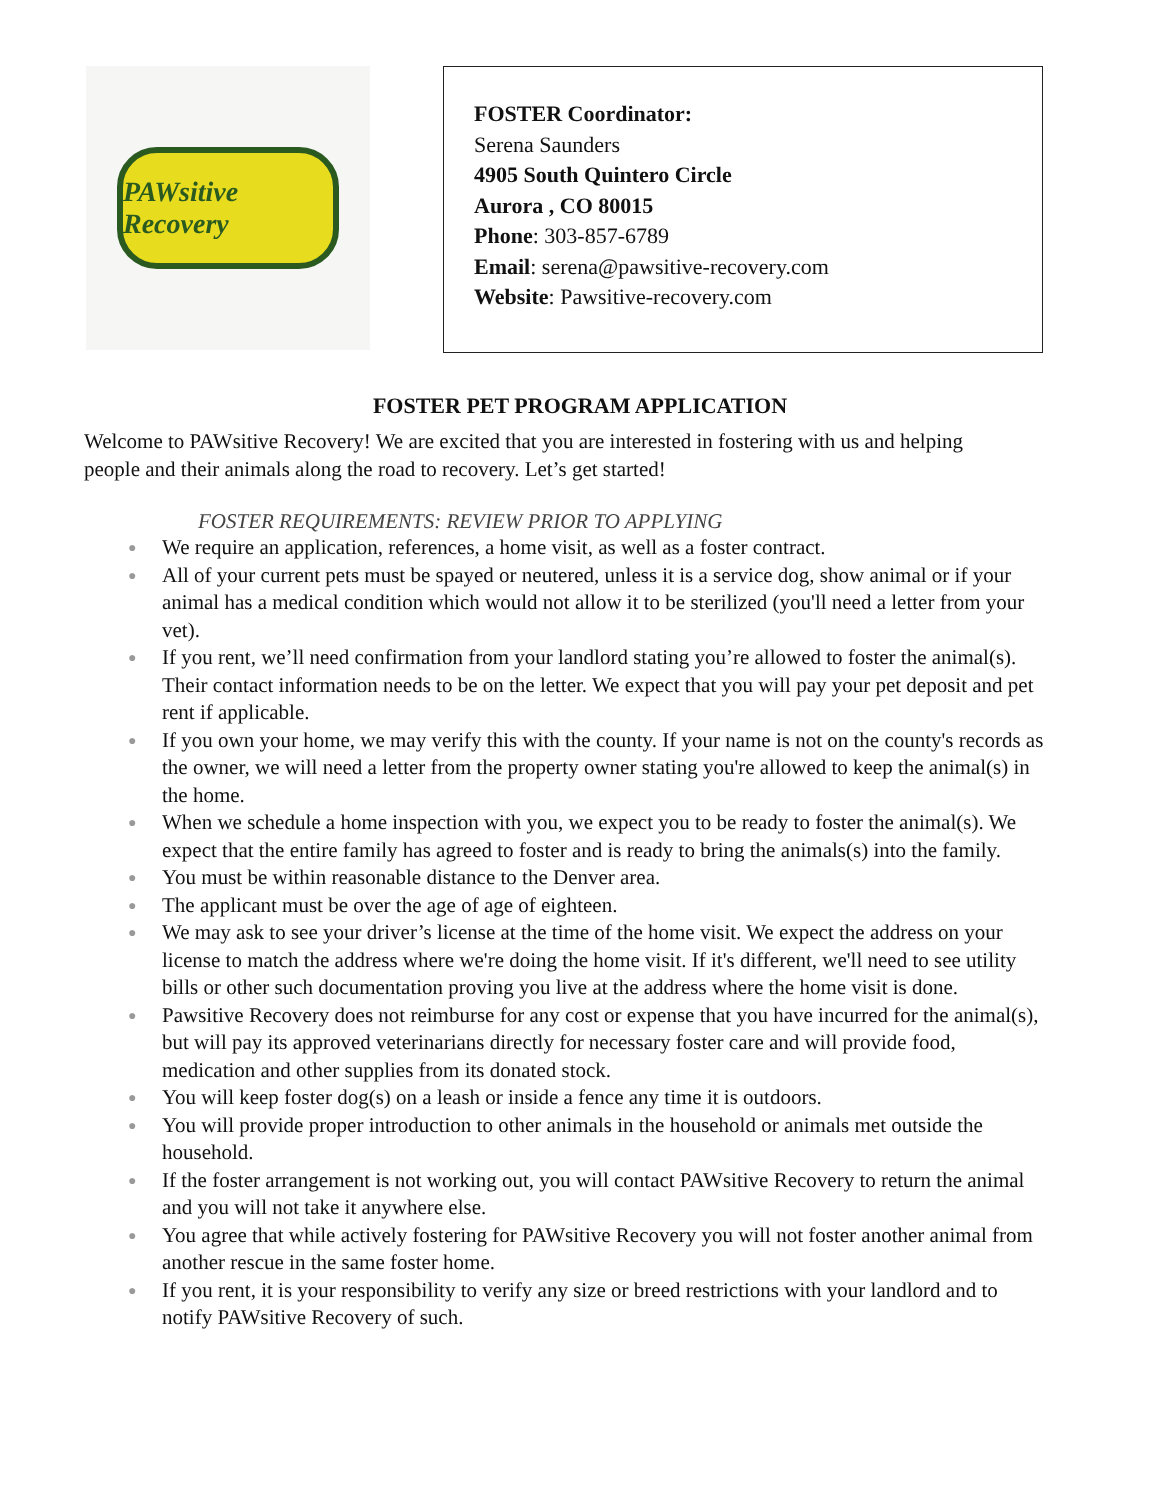PAWsitive Recovery
FOSTER Coordinator:
Serena Saunders
4905 South Quintero Circle
Aurora , CO 80015
Phone: 303-857-6789
Email: serena@pawsitive-recovery.com
Website: Pawsitive-recovery.com
FOSTER PET PROGRAM APPLICATION
Welcome to PAWsitive Recovery! We are excited that you are interested in fostering with us and helping people and their animals along the road to recovery. Let’s get started!
FOSTER REQUIREMENTS: REVIEW PRIOR TO APPLYING
● We require an application, references, a home visit, as well as a foster contract.
● All of your current pets must be spayed or neutered, unless it is a service dog, show animal or if your animal has a medical condition which would not allow it to be sterilized (you'll need a letter from your vet).
● If you rent, we’ll need confirmation from your landlord stating you’re allowed to foster the animal(s). Their contact information needs to be on the letter. We expect that you will pay your pet deposit and pet rent if applicable.
● If you own your home, we may verify this with the county. If your name is not on the county's records as the owner, we will need a letter from the property owner stating you're allowed to keep the animal(s) in the home.
● When we schedule a home inspection with you, we expect you to be ready to foster the animal(s). We expect that the entire family has agreed to foster and is ready to bring the animals(s) into the family.
● You must be within reasonable distance to the Denver area.
● The applicant must be over the age of age of eighteen.
● We may ask to see your driver’s license at the time of the home visit. We expect the address on your license to match the address where we're doing the home visit. If it's different, we'll need to see utility bills or other such documentation proving you live at the address where the home visit is done.
● Pawsitive Recovery does not reimburse for any cost or expense that you have incurred for the animal(s), but will pay its approved veterinarians directly for necessary foster care and will provide food, medication and other supplies from its donated stock.
● You will keep foster dog(s) on a leash or inside a fence any time it is outdoors.
● You will provide proper introduction to other animals in the household or animals met outside the household.
● If the foster arrangement is not working out, you will contact PAWsitive Recovery to return the animal and you will not take it anywhere else.
● You agree that while actively fostering for PAWsitive Recovery you will not foster another animal from another rescue in the same foster home.
● If you rent, it is your responsibility to verify any size or breed restrictions with your landlord and to notify PAWsitive Recovery of such.